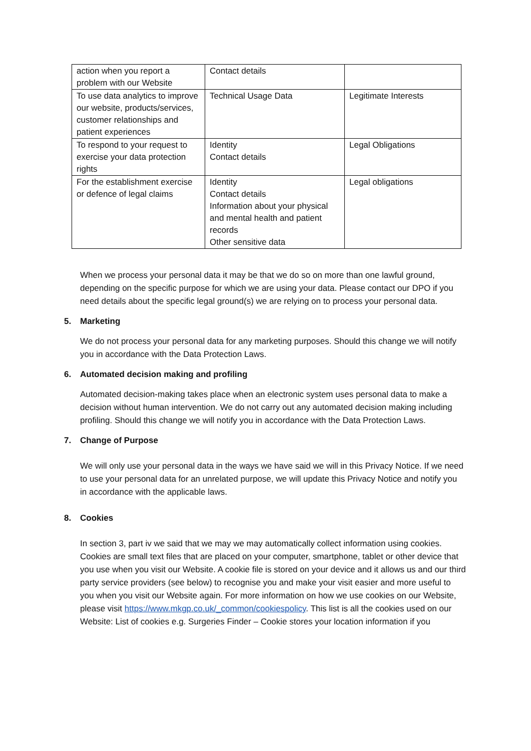| action when you report a problem with our Website | Contact details | |
| To use data analytics to improve our website, products/services, customer relationships and patient experiences | Technical Usage Data | Legitimate Interests |
| To respond to your request to exercise your data protection rights | Identity Contact details | Legal Obligations |
| For the establishment exercise or defence of legal claims | Identity Contact details Information about your physical and mental health and patient records Other sensitive data | Legal obligations |
When we process your personal data it may be that we do so on more than one lawful ground, depending on the specific purpose for which we are using your data. Please contact our DPO if you need details about the specific legal ground(s) we are relying on to process your personal data.
5. Marketing
We do not process your personal data for any marketing purposes. Should this change we will notify you in accordance with the Data Protection Laws.
6. Automated decision making and profiling
Automated decision-making takes place when an electronic system uses personal data to make a decision without human intervention. We do not carry out any automated decision making including profiling. Should this change we will notify you in accordance with the Data Protection Laws.
7. Change of Purpose
We will only use your personal data in the ways we have said we will in this Privacy Notice. If we need to use your personal data for an unrelated purpose, we will update this Privacy Notice and notify you in accordance with the applicable laws.
8. Cookies
In section 3, part iv we said that we may we may automatically collect information using cookies. Cookies are small text files that are placed on your computer, smartphone, tablet or other device that you use when you visit our Website. A cookie file is stored on your device and it allows us and our third party service providers (see below) to recognise you and make your visit easier and more useful to you when you visit our Website again. For more information on how we use cookies on our Website, please visit https://www.mkgp.co.uk/_common/cookiespolicy. This list is all the cookies used on our Website: List of cookies e.g. Surgeries Finder – Cookie stores your location information if you